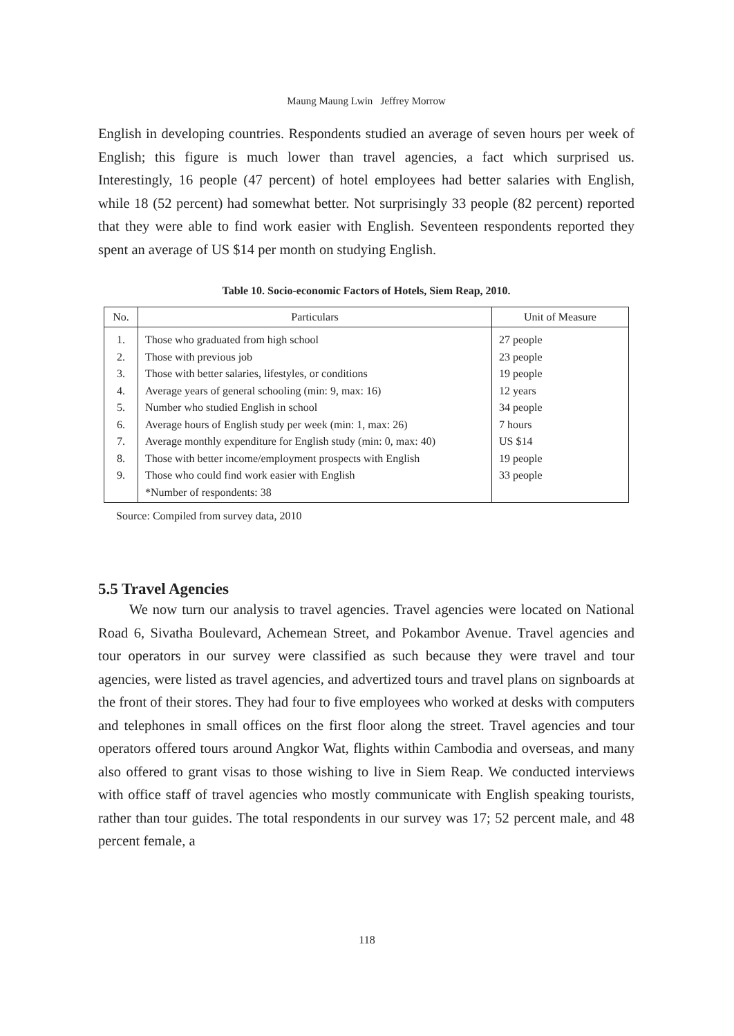Maung Maung Lwin Jeffrey Morrow
English in developing countries. Respondents studied an average of seven hours per week of English; this figure is much lower than travel agencies, a fact which surprised us. Interestingly, 16 people (47 percent) of hotel employees had better salaries with English, while 18 (52 percent) had somewhat better. Not surprisingly 33 people (82 percent) reported that they were able to find work easier with English. Seventeen respondents reported they spent an average of US $14 per month on studying English.
Table 10. Socio-economic Factors of Hotels, Siem Reap, 2010.
| No. | Particulars | Unit of Measure |
| --- | --- | --- |
| 1. | Those who graduated from high school | 27 people |
| 2. | Those with previous job | 23 people |
| 3. | Those with better salaries, lifestyles, or conditions | 19 people |
| 4. | Average years of general schooling (min: 9, max: 16) | 12 years |
| 5. | Number who studied English in school | 34 people |
| 6. | Average hours of English study per week (min: 1, max: 26) | 7 hours |
| 7. | Average monthly expenditure for English study (min: 0, max: 40) | US $14 |
| 8. | Those with better income/employment prospects with English | 19 people |
| 9. | Those who could find work easier with English | 33 people |
| | *Number of respondents: 38 | |
Source: Compiled from survey data, 2010
5.5 Travel Agencies
We now turn our analysis to travel agencies. Travel agencies were located on National Road 6, Sivatha Boulevard, Achemean Street, and Pokambor Avenue. Travel agencies and tour operators in our survey were classified as such because they were travel and tour agencies, were listed as travel agencies, and advertized tours and travel plans on signboards at the front of their stores. They had four to five employees who worked at desks with computers and telephones in small offices on the first floor along the street. Travel agencies and tour operators offered tours around Angkor Wat, flights within Cambodia and overseas, and many also offered to grant visas to those wishing to live in Siem Reap. We conducted interviews with office staff of travel agencies who mostly communicate with English speaking tourists, rather than tour guides. The total respondents in our survey was 17; 52 percent male, and 48 percent female, a
118